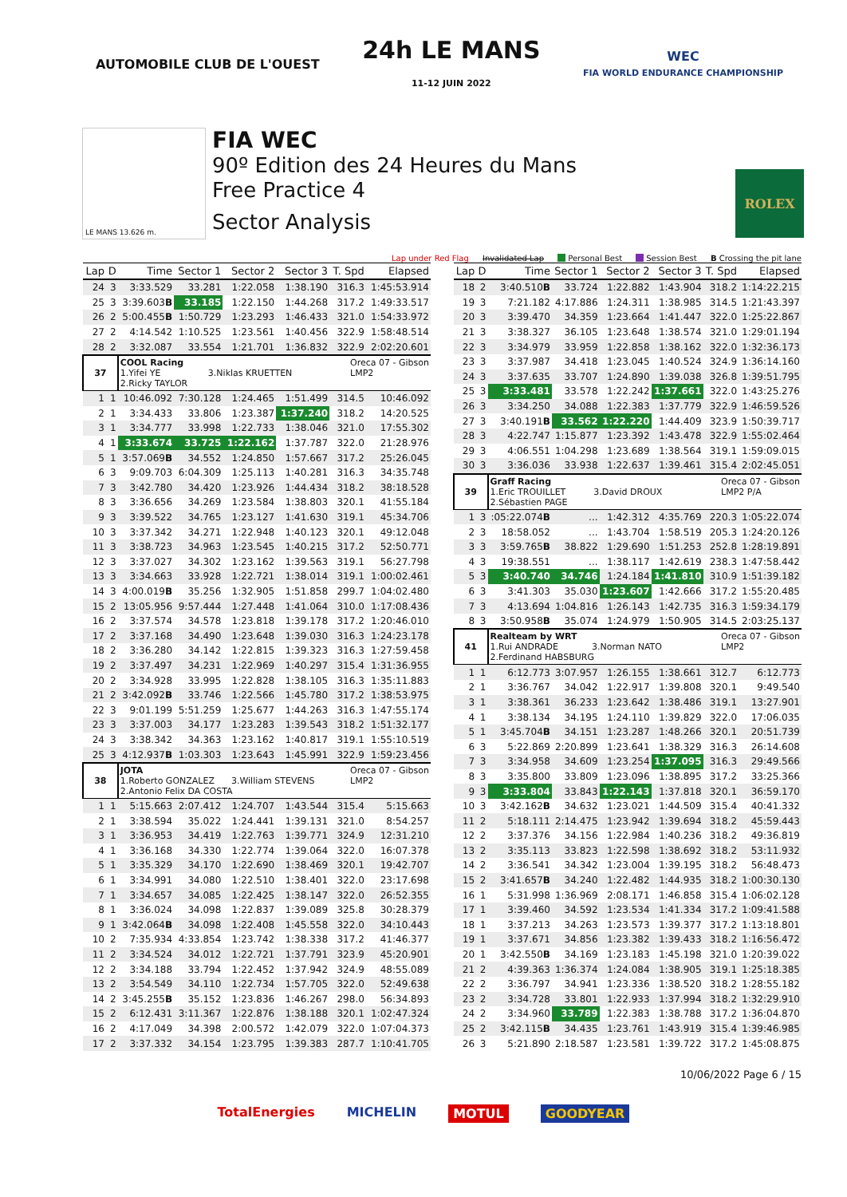AUTOMOBILE CLUB DE L'OUEST
24h LE MANS
11-12 JUIN 2022
WEC
FIA WORLD ENDURANCE CHAMPIONSHIP
LE MANS 13.626 m.
FIA WEC
90º Edition des 24 Heures du Mans
Free Practice 4
Sector Analysis
ROLEX
Lap under Red Flag Invalidated Lap Personal Best Session Best B Crossing the pit lane
| Lap | D | Time | Sector 1 | Sector 2 | Sector 3 | T. Spd | Elapsed |
| --- | --- | --- | --- | --- | --- | --- | --- |
| 24 | 3 | 3:33.529 | 33.281 | 1:22.058 | 1:38.190 | 316.3 | 1:45:53.914 |
| 25 | 3 | 3:39.603 B | 33.185 | 1:22.150 | 1:44.268 | 317.2 | 1:49:33.517 |
| 26 | 2 | 5:00.455 B | 1:50.729 | 1:23.293 | 1:46.433 | 321.0 | 1:54:33.972 |
| 27 | 2 | 4:14.542 | 1:10.525 | 1:23.561 | 1:40.456 | 322.9 | 1:58:48.514 |
| 28 | 2 | 3:32.087 | 33.554 | 1:21.701 | 1:36.832 | 322.9 | 2:02:20.601 |
| 37 | | COOL Racing Oreca 07 - Gibson LMP2 1.Yifei YE 3.Niklas KRUETTEN 2.Ricky TAYLOR | | | | | |
| 1 | 1 | 10:46.092 | 7:30.128 | 1:24.465 | 1:51.499 | 314.5 | 10:46.092 |
| 2 | 1 | 3:34.433 | 33.806 | 1:23.387 | 1:37.240 | 318.2 | 14:20.525 |
| 3 | 1 | 3:34.777 | 33.998 | 1:22.733 | 1:38.046 | 321.0 | 17:55.302 |
| 4 | 1 | 3:33.674 | 33.725 | 1:22.162 | 1:37.787 | 322.0 | 21:28.976 |
| 5 | 1 | 3:57.069 B | 34.552 | 1:24.850 | 1:57.667 | 317.2 | 25:26.045 |
| 6 | 3 | 9:09.703 | 6:04.309 | 1:25.113 | 1:40.281 | 316.3 | 34:35.748 |
| 7 | 3 | 3:42.780 | 34.420 | 1:23.926 | 1:44.434 | 318.2 | 38:18.528 |
| 8 | 3 | 3:36.656 | 34.269 | 1:23.584 | 1:38.803 | 320.1 | 41:55.184 |
| 9 | 3 | 3:39.522 | 34.765 | 1:23.127 | 1:41.630 | 319.1 | 45:34.706 |
| 10 | 3 | 3:37.342 | 34.271 | 1:22.948 | 1:40.123 | 320.1 | 49:12.048 |
| 11 | 3 | 3:38.723 | 34.963 | 1:23.545 | 1:40.215 | 317.2 | 52:50.771 |
| 12 | 3 | 3:37.027 | 34.302 | 1:23.162 | 1:39.563 | 319.1 | 56:27.798 |
| 13 | 3 | 3:34.663 | 33.928 | 1:22.721 | 1:38.014 | 319.1 | 1:00:02.461 |
| 14 | 3 | 4:00.019 B | 35.256 | 1:32.905 | 1:51.858 | 299.7 | 1:04:02.480 |
| 15 | 2 | 13:05.956 | 9:57.444 | 1:27.448 | 1:41.064 | 310.0 | 1:17:08.436 |
| 16 | 2 | 3:37.574 | 34.578 | 1:23.818 | 1:39.178 | 317.2 | 1:20:46.010 |
| 17 | 2 | 3:37.168 | 34.490 | 1:23.648 | 1:39.030 | 316.3 | 1:24:23.178 |
| 18 | 2 | 3:36.280 | 34.142 | 1:22.815 | 1:39.323 | 316.3 | 1:27:59.458 |
| 19 | 2 | 3:37.497 | 34.231 | 1:22.969 | 1:40.297 | 315.4 | 1:31:36.955 |
| 20 | 2 | 3:34.928 | 33.995 | 1:22.828 | 1:38.105 | 316.3 | 1:35:11.883 |
| 21 | 2 | 3:42.092 B | 33.746 | 1:22.566 | 1:45.780 | 317.2 | 1:38:53.975 |
| 22 | 3 | 9:01.199 | 5:51.259 | 1:25.677 | 1:44.263 | 316.3 | 1:47:55.174 |
| 23 | 3 | 3:37.003 | 34.177 | 1:23.283 | 1:39.543 | 318.2 | 1:51:32.177 |
| 24 | 3 | 3:38.342 | 34.363 | 1:23.162 | 1:40.817 | 319.1 | 1:55:10.519 |
| 25 | 3 | 4:12.937 B | 1:03.303 | 1:23.643 | 1:45.991 | 322.9 | 1:59:23.456 |
| 38 | | JOTA Oreca 07 - Gibson LMP2 1.Roberto GONZALEZ 3.William STEVENS 2.Antonio Felix DA COSTA | | | | | |
| 1 | 1 | 5:15.663 | 2:07.412 | 1:24.707 | 1:43.544 | 315.4 | 5:15.663 |
| 2 | 1 | 3:38.594 | 35.022 | 1:24.441 | 1:39.131 | 321.0 | 8:54.257 |
| 3 | 1 | 3:36.953 | 34.419 | 1:22.763 | 1:39.771 | 324.9 | 12:31.210 |
| 4 | 1 | 3:36.168 | 34.330 | 1:22.774 | 1:39.064 | 322.0 | 16:07.378 |
| 5 | 1 | 3:35.329 | 34.170 | 1:22.690 | 1:38.469 | 320.1 | 19:42.707 |
| 6 | 1 | 3:34.991 | 34.080 | 1:22.510 | 1:38.401 | 322.0 | 23:17.698 |
| 7 | 1 | 3:34.657 | 34.085 | 1:22.425 | 1:38.147 | 322.0 | 26:52.355 |
| 8 | 1 | 3:36.024 | 34.098 | 1:22.837 | 1:39.089 | 325.8 | 30:28.379 |
| 9 | 1 | 3:42.064 B | 34.098 | 1:22.408 | 1:45.558 | 322.0 | 34:10.443 |
| 10 | 2 | 7:35.934 | 4:33.854 | 1:23.742 | 1:38.338 | 317.2 | 41:46.377 |
| 11 | 2 | 3:34.524 | 34.012 | 1:22.721 | 1:37.791 | 323.9 | 45:20.901 |
| 12 | 2 | 3:34.188 | 33.794 | 1:22.452 | 1:37.942 | 324.9 | 48:55.089 |
| 13 | 2 | 3:54.549 | 34.110 | 1:22.734 | 1:57.705 | 322.0 | 52:49.638 |
| 14 | 2 | 3:45.255 B | 35.152 | 1:23.836 | 1:46.267 | 298.0 | 56:34.893 |
| 15 | 2 | 6:12.431 | 3:11.367 | 1:22.876 | 1:38.188 | 320.1 | 1:02:47.324 |
| 16 | 2 | 4:17.049 | 34.398 | 2:00.572 | 1:42.079 | 322.0 | 1:07:04.373 |
| 17 | 2 | 3:37.332 | 34.154 | 1:23.795 | 1:39.383 | 287.7 | 1:10:41.705 |
| Lap | D | Time | Sector 1 | Sector 2 | Sector 3 | T. Spd | Elapsed |
| --- | --- | --- | --- | --- | --- | --- | --- |
| 18 | 2 | 3:40.510 B | 33.724 | 1:22.882 | 1:43.904 | 318.2 | 1:14:22.215 |
| 19 | 3 | 7:21.182 | 4:17.886 | 1:24.311 | 1:38.985 | 314.5 | 1:21:43.397 |
| 20 | 3 | 3:39.470 | 34.359 | 1:23.664 | 1:41.447 | 322.0 | 1:25:22.867 |
| 21 | 3 | 3:38.327 | 36.105 | 1:23.648 | 1:38.574 | 321.0 | 1:29:01.194 |
| 22 | 3 | 3:34.979 | 33.959 | 1:22.858 | 1:38.162 | 322.0 | 1:32:36.173 |
| 23 | 3 | 3:37.987 | 34.418 | 1:23.045 | 1:40.524 | 324.9 | 1:36:14.160 |
| 24 | 3 | 3:37.635 | 33.707 | 1:24.890 | 1:39.038 | 326.8 | 1:39:51.795 |
| 25 | 3 | 3:33.481 | 33.578 | 1:22.242 | 1:37.661 | 322.0 | 1:43:25.276 |
| 26 | 3 | 3:34.250 | 34.088 | 1:22.383 | 1:37.779 | 322.9 | 1:46:59.526 |
| 27 | 3 | 3:40.191 B | 33.562 | 1:22.220 | 1:44.409 | 323.9 | 1:50:39.717 |
| 28 | 3 | 4:22.747 | 1:15.877 | 1:23.392 | 1:43.478 | 322.9 | 1:55:02.464 |
| 29 | 3 | 4:06.551 | 1:04.298 | 1:23.689 | 1:38.564 | 319.1 | 1:59:09.015 |
| 30 | 3 | 3:36.036 | 33.938 | 1:22.637 | 1:39.461 | 315.4 | 2:02:45.051 |
| 39 | | Graff Racing Oreca 07 - Gibson LMP2 P/A 1.Eric TROUILLET 3.David DROUX 2.Sébastien PAGE | | | | | |
| 1 | 3 | :05:22.074 B | ... | 1:42.312 | 4:35.769 | 220.3 | 1:05:22.074 |
| 2 | 3 | 18:58.052 | ... | 1:43.704 | 1:58.519 | 205.3 | 1:24:20.126 |
| 3 | 3 | 3:59.765 B | 38.822 | 1:29.690 | 1:51.253 | 252.8 | 1:28:19.891 |
| 4 | 3 | 19:38.551 | ... | 1:38.117 | 1:42.619 | 238.3 | 1:47:58.442 |
| 5 | 3 | 3:40.740 | 34.746 | 1:24.184 | 1:41.810 | 310.9 | 1:51:39.182 |
| 6 | 3 | 3:41.303 | 35.030 | 1:23.607 | 1:42.666 | 317.2 | 1:55:20.485 |
| 7 | 3 | 4:13.694 | 1:04.816 | 1:26.143 | 1:42.735 | 316.3 | 1:59:34.179 |
| 8 | 3 | 3:50.958 B | 35.074 | 1:24.979 | 1:50.905 | 314.5 | 2:03:25.137 |
| 41 | | Realteam by WRT Oreca 07 - Gibson LMP2 1.Rui ANDRADE 3.Norman NATO 2.Ferdinand HABSBURG | | | | | |
| 1 | 1 | 6:12.773 | 3:07.957 | 1:26.155 | 1:38.661 | 312.7 | 6:12.773 |
| 2 | 1 | 3:36.767 | 34.042 | 1:22.917 | 1:39.808 | 320.1 | 9:49.540 |
| 3 | 1 | 3:38.361 | 36.233 | 1:23.642 | 1:38.486 | 319.1 | 13:27.901 |
| 4 | 1 | 3:38.134 | 34.195 | 1:24.110 | 1:39.829 | 322.0 | 17:06.035 |
| 5 | 1 | 3:45.704 B | 34.151 | 1:23.287 | 1:48.266 | 320.1 | 20:51.739 |
| 6 | 3 | 5:22.869 | 2:20.899 | 1:23.641 | 1:38.329 | 316.3 | 26:14.608 |
| 7 | 3 | 3:34.958 | 34.609 | 1:23.254 | 1:37.095 | 316.3 | 29:49.566 |
| 8 | 3 | 3:35.800 | 33.809 | 1:23.096 | 1:38.895 | 317.2 | 33:25.366 |
| 9 | 3 | 3:33.804 | 33.843 | 1:22.143 | 1:37.818 | 320.1 | 36:59.170 |
| 10 | 3 | 3:42.162 B | 34.632 | 1:23.021 | 1:44.509 | 315.4 | 40:41.332 |
| 11 | 2 | 5:18.111 | 2:14.475 | 1:23.942 | 1:39.694 | 318.2 | 45:59.443 |
| 12 | 2 | 3:37.376 | 34.156 | 1:22.984 | 1:40.236 | 318.2 | 49:36.819 |
| 13 | 2 | 3:35.113 | 33.823 | 1:22.598 | 1:38.692 | 318.2 | 53:11.932 |
| 14 | 2 | 3:36.541 | 34.342 | 1:23.004 | 1:39.195 | 318.2 | 56:48.473 |
| 15 | 2 | 3:41.657 B | 34.240 | 1:22.482 | 1:44.935 | 318.2 | 1:00:30.130 |
| 16 | 1 | 5:31.998 | 1:36.969 | 2:08.171 | 1:46.858 | 315.4 | 1:06:02.128 |
| 17 | 1 | 3:39.460 | 34.592 | 1:23.534 | 1:41.334 | 317.2 | 1:09:41.588 |
| 18 | 1 | 3:37.213 | 34.263 | 1:23.573 | 1:39.377 | 317.2 | 1:13:18.801 |
| 19 | 1 | 3:37.671 | 34.856 | 1:23.382 | 1:39.433 | 318.2 | 1:16:56.472 |
| 20 | 1 | 3:42.550 B | 34.169 | 1:23.183 | 1:45.198 | 321.0 | 1:20:39.022 |
| 21 | 2 | 4:39.363 | 1:36.374 | 1:24.084 | 1:38.905 | 319.1 | 1:25:18.385 |
| 22 | 2 | 3:36.797 | 34.941 | 1:23.336 | 1:38.520 | 318.2 | 1:28:55.182 |
| 23 | 2 | 3:34.728 | 33.801 | 1:22.933 | 1:37.994 | 318.2 | 1:32:29.910 |
| 24 | 2 | 3:34.960 | 33.789 | 1:22.383 | 1:38.788 | 317.2 | 1:36:04.870 |
| 25 | 2 | 3:42.115 B | 34.435 | 1:23.761 | 1:43.919 | 315.4 | 1:39:46.985 |
| 26 | 3 | 5:21.890 | 2:18.587 | 1:23.581 | 1:39.722 | 317.2 | 1:45:08.875 |
10/06/2022 Page 6 / 15
TotalEnergies MICHELIN MOTUL GOODYEAR